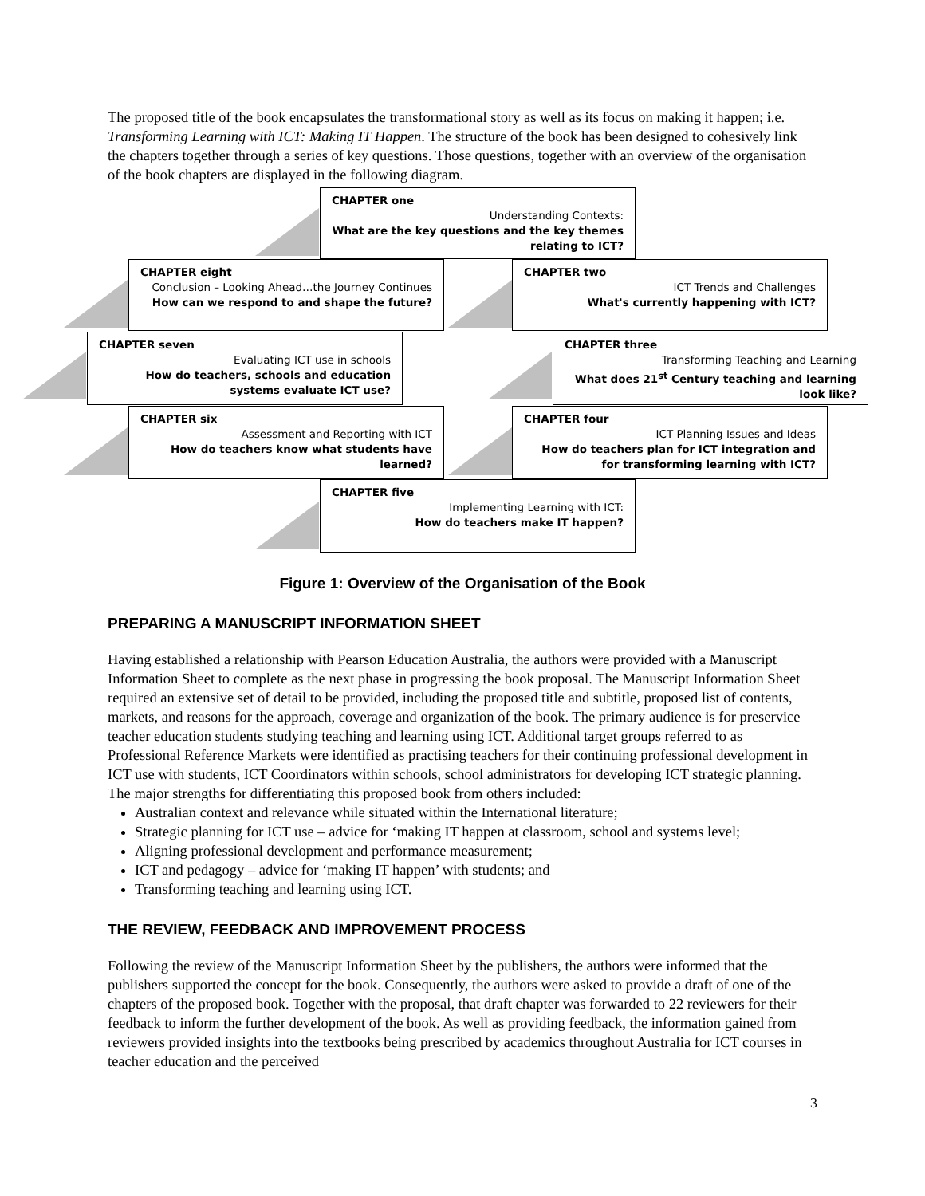The proposed title of the book encapsulates the transformational story as well as its focus on making it happen; i.e. Transforming Learning with ICT: Making IT Happen. The structure of the book has been designed to cohesively link the chapters together through a series of key questions. Those questions, together with an overview of the organisation of the book chapters are displayed in the following diagram.
CHAPTER one
Understanding Contexts:
What are the key questions and the key themes relating to ICT?
CHAPTER eight
Conclusion – Looking Ahead…the Journey Continues
How can we respond to and shape the future?
CHAPTER two
ICT Trends and Challenges
What's currently happening with ICT?
CHAPTER seven
Evaluating ICT use in schools
How do teachers, schools and education systems evaluate ICT use?
CHAPTER three
Transforming Teaching and Learning
What does 21<sup>st</sup> Century teaching and learning look like?
CHAPTER six
Assessment and Reporting with ICT
How do teachers know what students have learned?
CHAPTER four
ICT Planning Issues and Ideas
How do teachers plan for ICT integration and for transforming learning with ICT?
CHAPTER five
Implementing Learning with ICT:
How do teachers make IT happen?
Figure 1: Overview of the Organisation of the Book
PREPARING A MANUSCRIPT INFORMATION SHEET
Having established a relationship with Pearson Education Australia, the authors were provided with a Manuscript Information Sheet to complete as the next phase in progressing the book proposal. The Manuscript Information Sheet required an extensive set of detail to be provided, including the proposed title and subtitle, proposed list of contents, markets, and reasons for the approach, coverage and organization of the book. The primary audience is for preservice teacher education students studying teaching and learning using ICT. Additional target groups referred to as Professional Reference Markets were identified as practising teachers for their continuing professional development in ICT use with students, ICT Coordinators within schools, school administrators for developing ICT strategic planning. The major strengths for differentiating this proposed book from others included:
Australian context and relevance while situated within the International literature;
Strategic planning for ICT use – advice for ‘making IT happen at classroom, school and systems level;
Aligning professional development and performance measurement;
ICT and pedagogy – advice for ‘making IT happen’ with students; and
Transforming teaching and learning using ICT.
THE REVIEW, FEEDBACK AND IMPROVEMENT PROCESS
Following the review of the Manuscript Information Sheet by the publishers, the authors were informed that the publishers supported the concept for the book. Consequently, the authors were asked to provide a draft of one of the chapters of the proposed book. Together with the proposal, that draft chapter was forwarded to 22 reviewers for their feedback to inform the further development of the book. As well as providing feedback, the information gained from reviewers provided insights into the textbooks being prescribed by academics throughout Australia for ICT courses in teacher education and the perceived
3